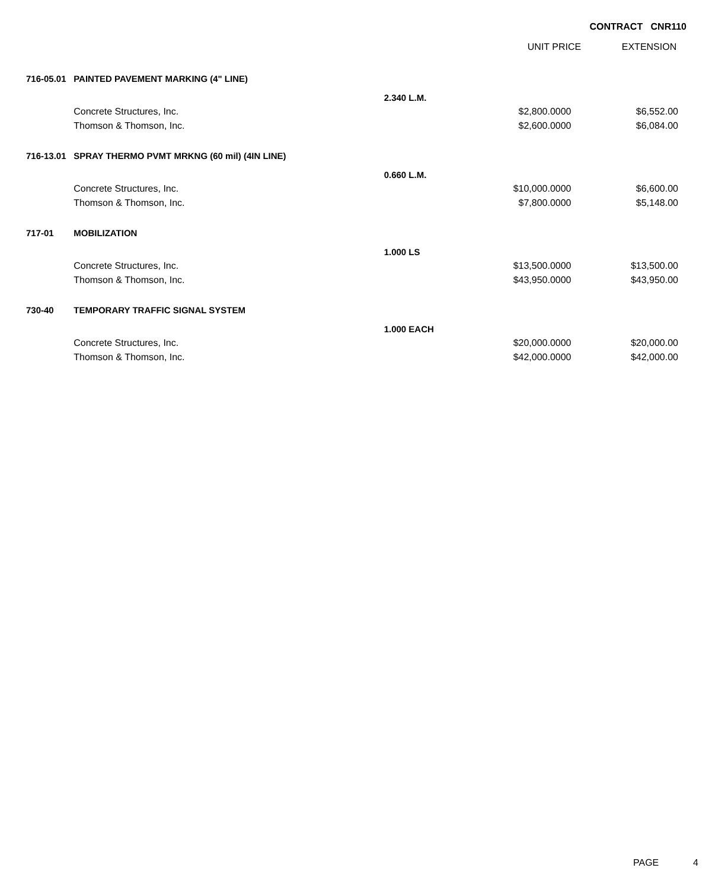CONTRACT CNR110
UNIT PRICE EXTENSION
| 716-05.01 | PAINTED PAVEMENT MARKING (4" LINE) | | | |
| | | 2.340 L.M. | | |
| | Concrete Structures, Inc. | | $2,800.0000 | $6,552.00 |
| | Thomson & Thomson, Inc. | | $2,600.0000 | $6,084.00 |
| 716-13.01 | SPRAY THERMO PVMT MRKNG (60 mil) (4IN LINE) | | | |
| | | 0.660 L.M. | | |
| | Concrete Structures, Inc. | | $10,000.0000 | $6,600.00 |
| | Thomson & Thomson, Inc. | | $7,800.0000 | $5,148.00 |
| 717-01 | MOBILIZATION | | | |
| | | 1.000 LS | | |
| | Concrete Structures, Inc. | | $13,500.0000 | $13,500.00 |
| | Thomson & Thomson, Inc. | | $43,950.0000 | $43,950.00 |
| 730-40 | TEMPORARY TRAFFIC SIGNAL SYSTEM | | | |
| | | 1.000 EACH | | |
| | Concrete Structures, Inc. | | $20,000.0000 | $20,000.00 |
| | Thomson & Thomson, Inc. | | $42,000.0000 | $42,000.00 |
PAGE 4